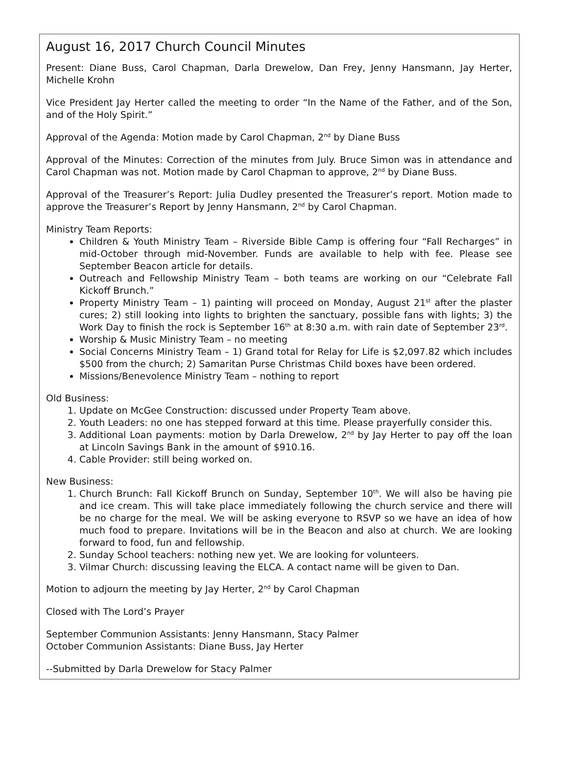August 16, 2017 Church Council Minutes
Present: Diane Buss, Carol Chapman, Darla Drewelow, Dan Frey, Jenny Hansmann, Jay Herter, Michelle Krohn
Vice President Jay Herter called the meeting to order “In the Name of the Father, and of the Son, and of the Holy Spirit.”
Approval of the Agenda: Motion made by Carol Chapman, 2<sup>nd</sup> by Diane Buss
Approval of the Minutes: Correction of the minutes from July. Bruce Simon was in attendance and Carol Chapman was not. Motion made by Carol Chapman to approve, 2<sup>nd</sup> by Diane Buss.
Approval of the Treasurer’s Report: Julia Dudley presented the Treasurer’s report. Motion made to approve the Treasurer’s Report by Jenny Hansmann, 2<sup>nd</sup> by Carol Chapman.
Ministry Team Reports:
Children & Youth Ministry Team – Riverside Bible Camp is offering four “Fall Recharges” in mid-October through mid-November. Funds are available to help with fee. Please see September Beacon article for details.
Outreach and Fellowship Ministry Team – both teams are working on our “Celebrate Fall Kickoff Brunch.”
Property Ministry Team – 1) painting will proceed on Monday, August 21<sup>st</sup> after the plaster cures; 2) still looking into lights to brighten the sanctuary, possible fans with lights; 3) the Work Day to finish the rock is September 16<sup>th</sup> at 8:30 a.m. with rain date of September 23<sup>rd</sup>.
Worship & Music Ministry Team – no meeting
Social Concerns Ministry Team – 1) Grand total for Relay for Life is $2,097.82 which includes $500 from the church; 2) Samaritan Purse Christmas Child boxes have been ordered.
Missions/Benevolence Ministry Team – nothing to report
Old Business:
1. Update on McGee Construction: discussed under Property Team above.
2. Youth Leaders: no one has stepped forward at this time. Please prayerfully consider this.
3. Additional Loan payments: motion by Darla Drewelow, 2<sup>nd</sup> by Jay Herter to pay off the loan at Lincoln Savings Bank in the amount of $910.16.
4. Cable Provider: still being worked on.
New Business:
1. Church Brunch: Fall Kickoff Brunch on Sunday, September 10<sup>th</sup>. We will also be having pie and ice cream. This will take place immediately following the church service and there will be no charge for the meal. We will be asking everyone to RSVP so we have an idea of how much food to prepare. Invitations will be in the Beacon and also at church. We are looking forward to food, fun and fellowship.
2. Sunday School teachers: nothing new yet. We are looking for volunteers.
3. Vilmar Church: discussing leaving the ELCA. A contact name will be given to Dan.
Motion to adjourn the meeting by Jay Herter, 2<sup>nd</sup> by Carol Chapman
Closed with The Lord’s Prayer
September Communion Assistants: Jenny Hansmann, Stacy Palmer
October Communion Assistants: Diane Buss, Jay Herter
--Submitted by Darla Drewelow for Stacy Palmer